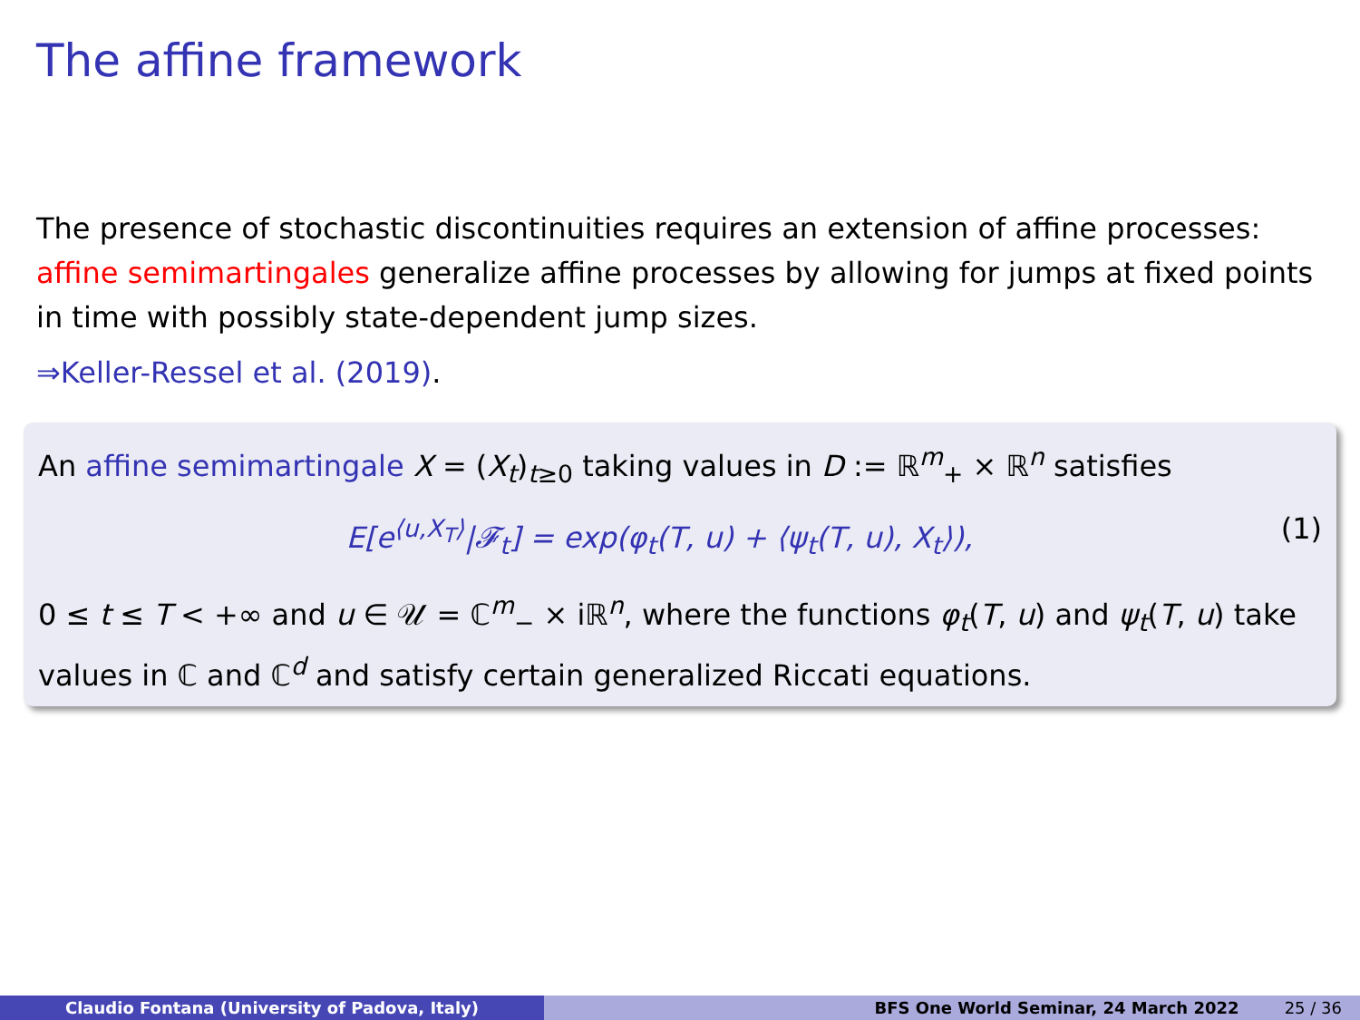The affine framework
The presence of stochastic discontinuities requires an extension of affine processes: affine semimartingales generalize affine processes by allowing for jumps at fixed points in time with possibly state-dependent jump sizes.
⇒Keller-Ressel et al. (2019).
An affine semimartingale X = (X<sub>t</sub>)<sub>t≥0</sub> taking values in D := ℝ<sup>m</sup><sub>+</sub> × ℝ<sup>n</sup> satisfies
E[e<sup>⟨u,X<sub>T</sub>⟩</sup>|𝓕<sub>t</sub>] = exp(φ<sub>t</sub>(T, u) + ⟨ψ<sub>t</sub>(T, u), X<sub>t</sub>⟩), (1)
0 ≤ t ≤ T < +∞ and u ∈ 𝒰 = ℂ<sup>m</sup><sub>−</sub> × iℝ<sup>n</sup>, where the functions φ<sub>t</sub>(T, u) and ψ<sub>t</sub>(T, u) take values in ℂ and ℂ<sup>d</sup> and satisfy certain generalized Riccati equations.
Claudio Fontana (University of Padova, Italy) BFS One World Seminar, 24 March 2022 25 / 36